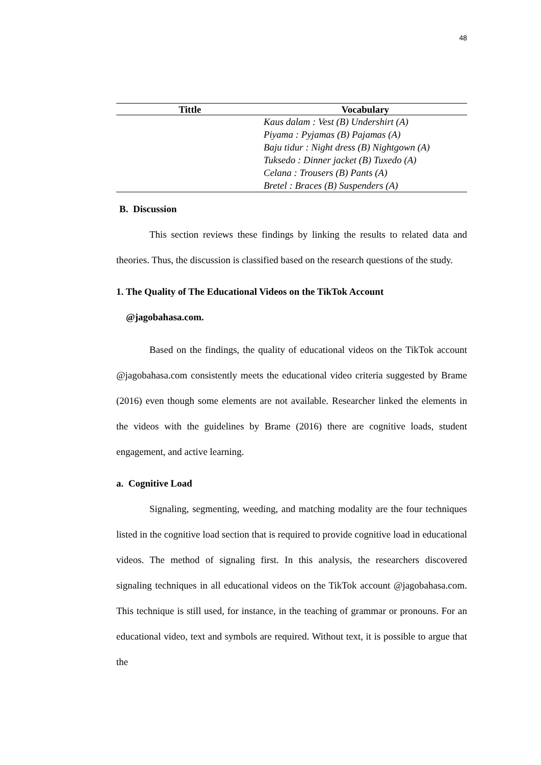48
| Tittle | Vocabulary |
| --- | --- |
| | Kaus dalam : Vest (B) Undershirt (A) Piyama : Pyjamas (B) Pajamas (A) Baju tidur : Night dress (B) Nightgown (A) Tuksedo : Dinner jacket (B) Tuxedo (A) Celana : Trousers (B) Pants (A) Bretel : Braces (B) Suspenders (A) |
B. Discussion
This section reviews these findings by linking the results to related data and theories. Thus, the discussion is classified based on the research questions of the study.
1. The Quality of The Educational Videos on the TikTok Account
@jagobahasa.com.
Based on the findings, the quality of educational videos on the TikTok account @jagobahasa.com consistently meets the educational video criteria suggested by Brame (2016) even though some elements are not available. Researcher linked the elements in the videos with the guidelines by Brame (2016) there are cognitive loads, student engagement, and active learning.
a. Cognitive Load
Signaling, segmenting, weeding, and matching modality are the four techniques listed in the cognitive load section that is required to provide cognitive load in educational videos. The method of signaling first. In this analysis, the researchers discovered signaling techniques in all educational videos on the TikTok account @jagobahasa.com. This technique is still used, for instance, in the teaching of grammar or pronouns. For an educational video, text and symbols are required. Without text, it is possible to argue that the